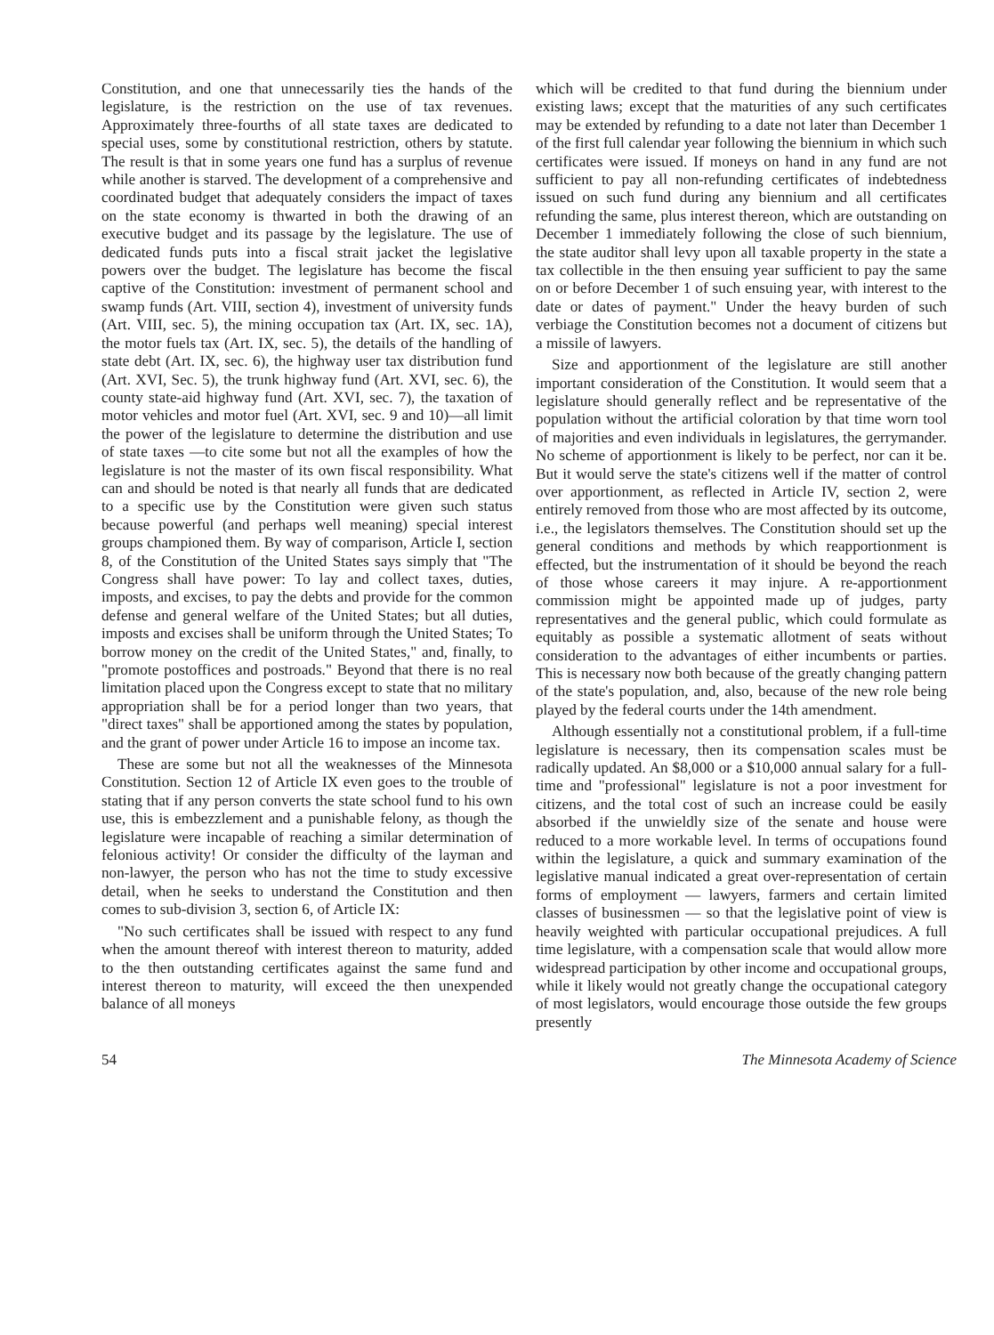Constitution, and one that unnecessarily ties the hands of the legislature, is the restriction on the use of tax revenues. Approximately three-fourths of all state taxes are dedicated to special uses, some by constitutional restriction, others by statute. The result is that in some years one fund has a surplus of revenue while another is starved. The development of a comprehensive and coordinated budget that adequately considers the impact of taxes on the state economy is thwarted in both the drawing of an executive budget and its passage by the legislature. The use of dedicated funds puts into a fiscal strait jacket the legislative powers over the budget. The legislature has become the fiscal captive of the Constitution: investment of permanent school and swamp funds (Art. VIII, section 4), investment of university funds (Art. VIII, sec. 5), the mining occupation tax (Art. IX, sec. 1A), the motor fuels tax (Art. IX, sec. 5), the details of the handling of state debt (Art. IX, sec. 6), the highway user tax distribution fund (Art. XVI, Sec. 5), the trunk highway fund (Art. XVI, sec. 6), the county state-aid highway fund (Art. XVI, sec. 7), the taxation of motor vehicles and motor fuel (Art. XVI, sec. 9 and 10)—all limit the power of the legislature to determine the distribution and use of state taxes —to cite some but not all the examples of how the legislature is not the master of its own fiscal responsibility. What can and should be noted is that nearly all funds that are dedicated to a specific use by the Constitution were given such status because powerful (and perhaps well meaning) special interest groups championed them. By way of comparison, Article I, section 8, of the Constitution of the United States says simply that "The Congress shall have power: To lay and collect taxes, duties, imposts, and excises, to pay the debts and provide for the common defense and general welfare of the United States; but all duties, imposts and excises shall be uniform through the United States; To borrow money on the credit of the United States," and, finally, to "promote postoffices and postroads." Beyond that there is no real limitation placed upon the Congress except to state that no military appropriation shall be for a period longer than two years, that "direct taxes" shall be apportioned among the states by population, and the grant of power under Article 16 to impose an income tax.
These are some but not all the weaknesses of the Minnesota Constitution. Section 12 of Article IX even goes to the trouble of stating that if any person converts the state school fund to his own use, this is embezzlement and a punishable felony, as though the legislature were incapable of reaching a similar determination of felonious activity! Or consider the difficulty of the layman and non-lawyer, the person who has not the time to study excessive detail, when he seeks to understand the Constitution and then comes to sub-division 3, section 6, of Article IX:
"No such certificates shall be issued with respect to any fund when the amount thereof with interest thereon to maturity, added to the then outstanding certificates against the same fund and interest thereon to maturity, will exceed the then unexpended balance of all moneys
which will be credited to that fund during the biennium under existing laws; except that the maturities of any such certificates may be extended by refunding to a date not later than December 1 of the first full calendar year following the biennium in which such certificates were issued. If moneys on hand in any fund are not sufficient to pay all non-refunding certificates of indebtedness issued on such fund during any biennium and all certificates refunding the same, plus interest thereon, which are outstanding on December 1 immediately following the close of such biennium, the state auditor shall levy upon all taxable property in the state a tax collectible in the then ensuing year sufficient to pay the same on or before December 1 of such ensuing year, with interest to the date or dates of payment." Under the heavy burden of such verbiage the Constitution becomes not a document of citizens but a missile of lawyers.
Size and apportionment of the legislature are still another important consideration of the Constitution. It would seem that a legislature should generally reflect and be representative of the population without the artificial coloration by that time worn tool of majorities and even individuals in legislatures, the gerrymander. No scheme of apportionment is likely to be perfect, nor can it be. But it would serve the state's citizens well if the matter of control over apportionment, as reflected in Article IV, section 2, were entirely removed from those who are most affected by its outcome, i.e., the legislators themselves. The Constitution should set up the general conditions and methods by which reapportionment is effected, but the instrumentation of it should be beyond the reach of those whose careers it may injure. A re-apportionment commission might be appointed made up of judges, party representatives and the general public, which could formulate as equitably as possible a systematic allotment of seats without consideration to the advantages of either incumbents or parties. This is necessary now both because of the greatly changing pattern of the state's population, and, also, because of the new role being played by the federal courts under the 14th amendment.
Although essentially not a constitutional problem, if a full-time legislature is necessary, then its compensation scales must be radically updated. An $8,000 or a $10,000 annual salary for a full-time and "professional" legislature is not a poor investment for citizens, and the total cost of such an increase could be easily absorbed if the unwieldly size of the senate and house were reduced to a more workable level. In terms of occupations found within the legislature, a quick and summary examination of the legislative manual indicated a great over-representation of certain forms of employment — lawyers, farmers and certain limited classes of businessmen — so that the legislative point of view is heavily weighted with particular occupational prejudices. A full time legislature, with a compensation scale that would allow more widespread participation by other income and occupational groups, while it likely would not greatly change the occupational category of most legislators, would encourage those outside the few groups presently
54 The Minnesota Academy of Science